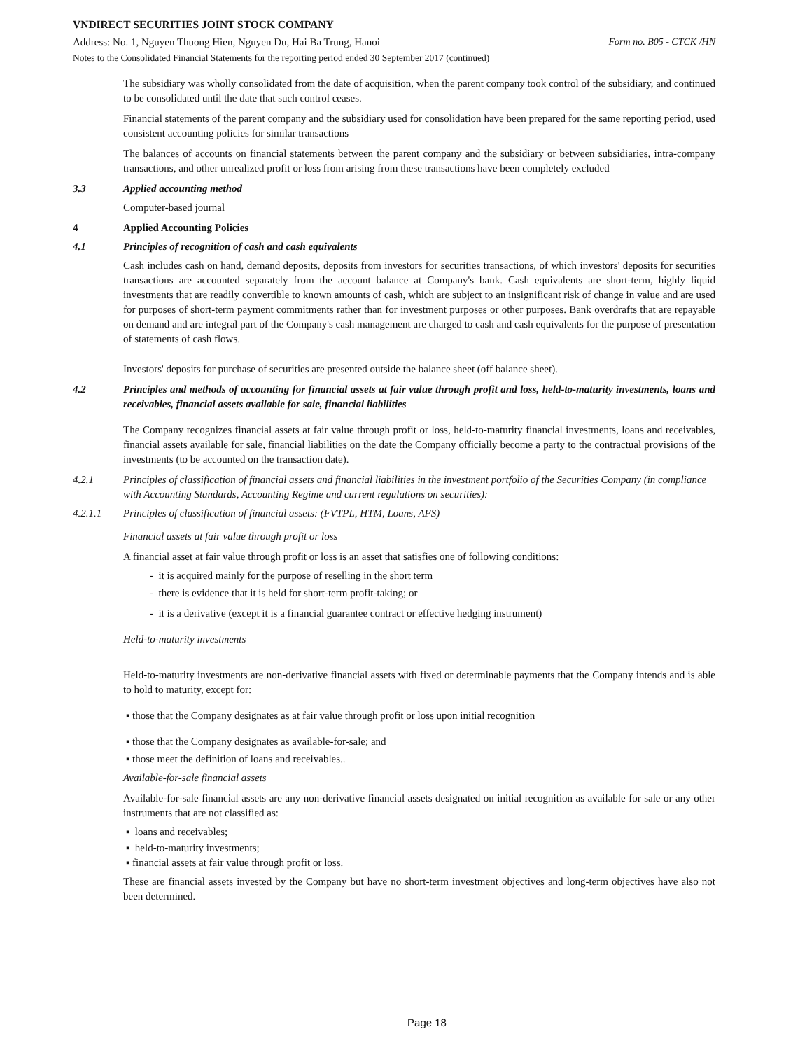VNDIRECT SECURITIES JOINT STOCK COMPANY
Address: No. 1, Nguyen Thuong Hien, Nguyen Du, Hai Ba Trung, Hanoi Form no. B05 - CTCK /HN
Notes to the Consolidated Financial Statements for the reporting period ended 30 September 2017 (continued)
The subsidiary was wholly consolidated from the date of acquisition, when the parent company took control of the subsidiary, and continued to be consolidated until the date that such control ceases.
Financial statements of the parent company and the subsidiary used for consolidation have been prepared for the same reporting period, used consistent accounting policies for similar transactions
The balances of accounts on financial statements between the parent company and the subsidiary or between subsidiaries, intra-company transactions, and other unrealized profit or loss from arising from these transactions have been completely excluded
3.3 Applied accounting method
Computer-based journal
4 Applied Accounting Policies
4.1 Principles of recognition of cash and cash equivalents
Cash includes cash on hand, demand deposits, deposits from investors for securities transactions, of which investors' deposits for securities transactions are accounted separately from the account balance at Company's bank. Cash equivalents are short-term, highly liquid investments that are readily convertible to known amounts of cash, which are subject to an insignificant risk of change in value and are used for purposes of short-term payment commitments rather than for investment purposes or other purposes. Bank overdrafts that are repayable on demand and are integral part of the Company's cash management are charged to cash and cash equivalents for the purpose of presentation of statements of cash flows.
Investors' deposits for purchase of securities are presented outside the balance sheet (off balance sheet).
4.2 Principles and methods of accounting for financial assets at fair value through profit and loss, held-to-maturity investments, loans and receivables, financial assets available for sale, financial liabilities
The Company recognizes financial assets at fair value through profit or loss, held-to-maturity financial investments, loans and receivables, financial assets available for sale, financial liabilities on the date the Company officially become a party to the contractual provisions of the investments (to be accounted on the transaction date).
4.2.1 Principles of classification of financial assets and financial liabilities in the investment portfolio of the Securities Company (in compliance with Accounting Standards, Accounting Regime and current regulations on securities):
4.2.1.1 Principles of classification of financial assets: (FVTPL, HTM, Loans, AFS)
Financial assets at fair value through profit or loss
A financial asset at fair value through profit or loss is an asset that satisfies one of following conditions:
- it is acquired mainly for the purpose of reselling in the short term
- there is evidence that it is held for short-term profit-taking; or
- it is a derivative (except it is a financial guarantee contract or effective hedging instrument)
Held-to-maturity investments
Held-to-maturity investments are non-derivative financial assets with fixed or determinable payments that the Company intends and is able to hold to maturity, except for:
▪ those that the Company designates as at fair value through profit or loss upon initial recognition
▪ those that the Company designates as available-for-sale; and
▪ those meet the definition of loans and receivables..
Available-for-sale financial assets
Available-for-sale financial assets are any non-derivative financial assets designated on initial recognition as available for sale or any other instruments that are not classified as:
▪ loans and receivables;
▪ held-to-maturity investments;
▪ financial assets at fair value through profit or loss.
These are financial assets invested by the Company but have no short-term investment objectives and long-term objectives have also not been determined.
Page 18